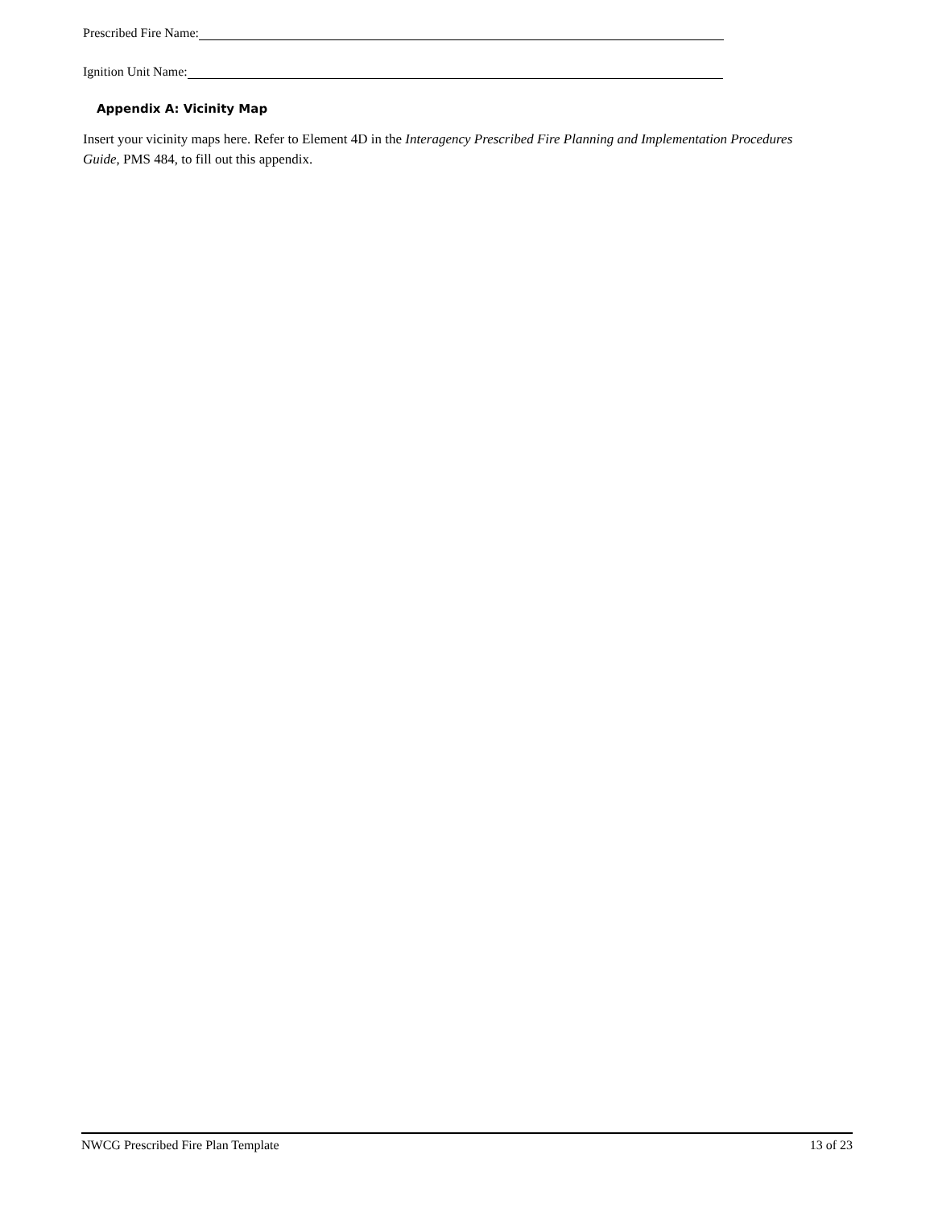Prescribed Fire Name:
Ignition Unit Name:
Appendix A: Vicinity Map
Insert your vicinity maps here. Refer to Element 4D in the Interagency Prescribed Fire Planning and Implementation Procedures Guide, PMS 484, to fill out this appendix.
NWCG Prescribed Fire Plan Template 13 of 23